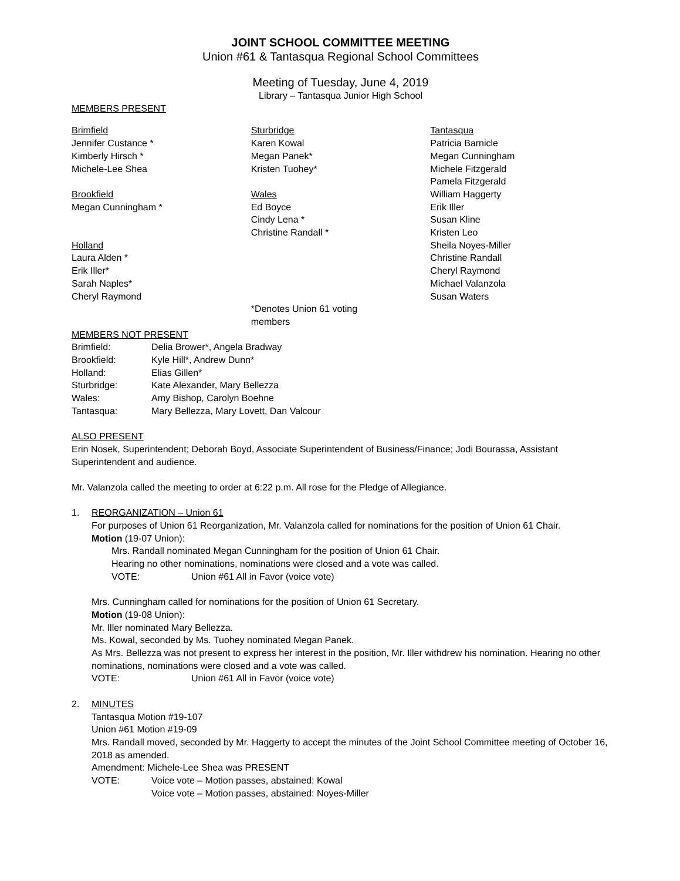JOINT SCHOOL COMMITTEE MEETING
Union #61 & Tantasqua Regional School Committees
Meeting of Tuesday, June 4, 2019
Library – Tantasqua Junior High School
MEMBERS PRESENT
Brimfield
Jennifer Custance *
Kimberly Hirsch *
Michele-Lee Shea
Brookfield
Megan Cunningham *
Holland
Laura Alden *
Erik Iller*
Sarah Naples*
Cheryl Raymond
Sturbridge
Karen Kowal
Megan Panek*
Kristen Tuohey*
Wales
Ed Boyce
Cindy Lena *
Christine Randall *
*Denotes Union 61 voting members
Tantasqua
Patricia Barnicle
Megan Cunningham
Michele Fitzgerald
Pamela Fitzgerald
William Haggerty
Erik Iller
Susan Kline
Kristen Leo
Sheila Noyes-Miller
Christine Randall
Cheryl Raymond
Michael Valanzola
Susan Waters
MEMBERS NOT PRESENT
Brimfield: Delia Brower*, Angela Bradway
Brookfield: Kyle Hill*, Andrew Dunn*
Holland: Elias Gillen*
Sturbridge: Kate Alexander, Mary Bellezza
Wales: Amy Bishop, Carolyn Boehne
Tantasqua: Mary Bellezza, Mary Lovett, Dan Valcour
ALSO PRESENT
Erin Nosek, Superintendent; Deborah Boyd, Associate Superintendent of Business/Finance; Jodi Bourassa, Assistant Superintendent and audience.
Mr. Valanzola called the meeting to order at 6:22 p.m. All rose for the Pledge of Allegiance.
1. REORGANIZATION – Union 61
For purposes of Union 61 Reorganization, Mr. Valanzola called for nominations for the position of Union 61 Chair.
Motion (19-07 Union):
Mrs. Randall nominated Megan Cunningham for the position of Union 61 Chair.
Hearing no other nominations, nominations were closed and a vote was called.
VOTE: Union #61 All in Favor (voice vote)
Mrs. Cunningham called for nominations for the position of Union 61 Secretary.
Motion (19-08 Union):
Mr. Iller nominated Mary Bellezza.
Ms. Kowal, seconded by Ms. Tuohey nominated Megan Panek.
As Mrs. Bellezza was not present to express her interest in the position, Mr. Iller withdrew his nomination. Hearing no other nominations, nominations were closed and a vote was called.
VOTE: Union #61 All in Favor (voice vote)
2. MINUTES
Tantasqua Motion #19-107
Union #61 Motion #19-09
Mrs. Randall moved, seconded by Mr. Haggerty to accept the minutes of the Joint School Committee meeting of October 16, 2018 as amended.
Amendment: Michele-Lee Shea was PRESENT
VOTE: Voice vote – Motion passes, abstained: Kowal
Voice vote – Motion passes, abstained: Noyes-Miller